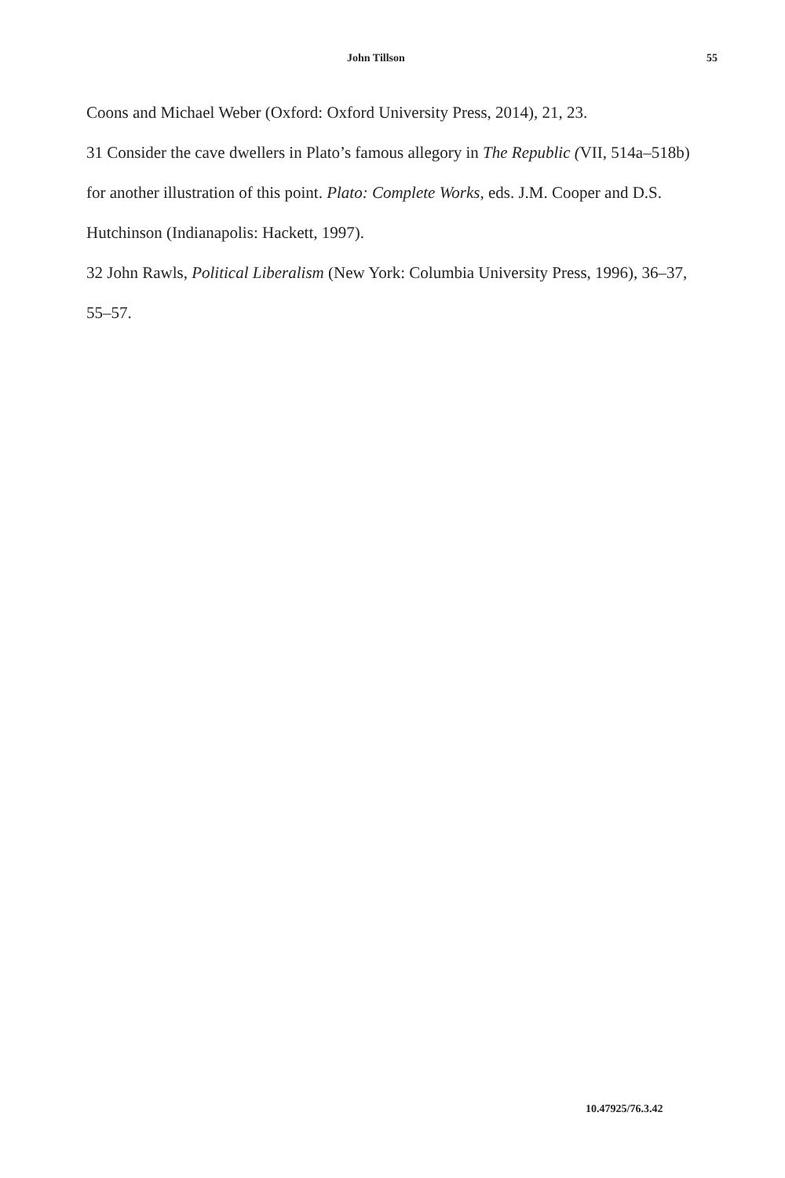John Tillson 55
Coons and Michael Weber (Oxford: Oxford University Press, 2014), 21, 23.
31 Consider the cave dwellers in Plato’s famous allegory in The Republic (VII, 514a–518b) for another illustration of this point. Plato: Complete Works, eds. J.M. Cooper and D.S. Hutchinson (Indianapolis: Hackett, 1997).
32 John Rawls, Political Liberalism (New York: Columbia University Press, 1996), 36–37, 55–57.
10.47925/76.3.42